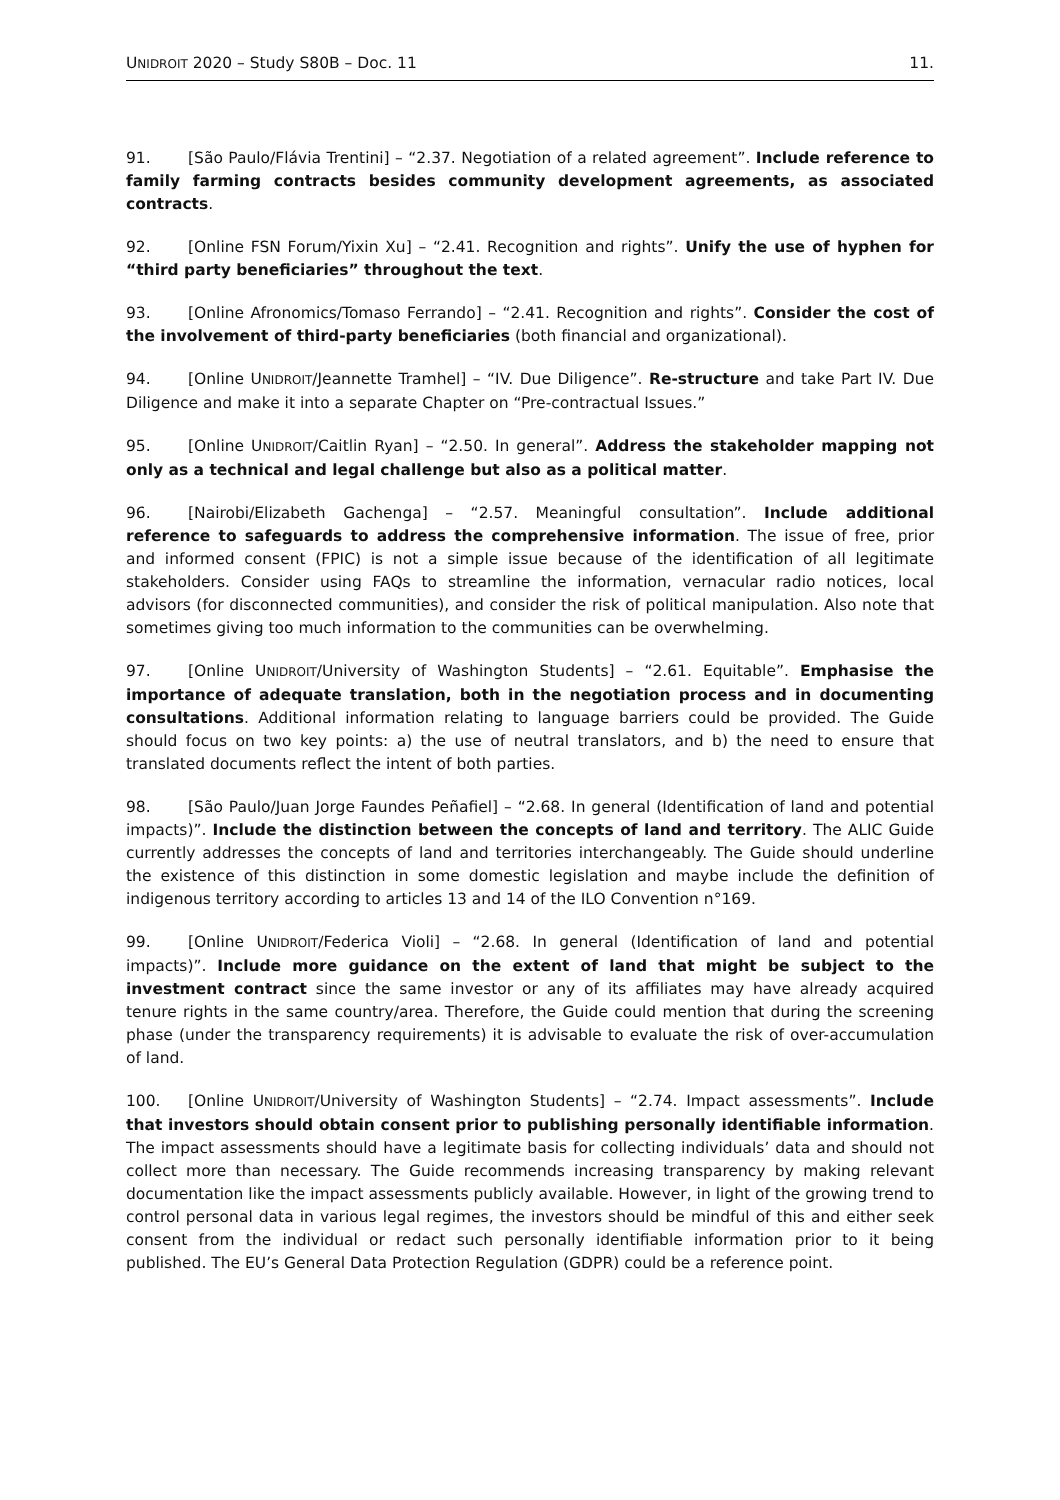UNIDROIT 2020 – Study S80B – Doc. 11 11.
91. [São Paulo/Flávia Trentini] – “2.37. Negotiation of a related agreement”. Include reference to family farming contracts besides community development agreements, as associated contracts.
92. [Online FSN Forum/Yixin Xu] – “2.41. Recognition and rights”. Unify the use of hyphen for “third party beneficiaries” throughout the text.
93. [Online Afronomics/Tomaso Ferrando] – “2.41. Recognition and rights”. Consider the cost of the involvement of third-party beneficiaries (both financial and organizational).
94. [Online UNIDROIT/Jeannette Tramhel] – “IV. Due Diligence”. Re-structure and take Part IV. Due Diligence and make it into a separate Chapter on “Pre-contractual Issues.”
95. [Online UNIDROIT/Caitlin Ryan] – “2.50. In general”. Address the stakeholder mapping not only as a technical and legal challenge but also as a political matter.
96. [Nairobi/Elizabeth Gachenga] – “2.57. Meaningful consultation”. Include additional reference to safeguards to address the comprehensive information. The issue of free, prior and informed consent (FPIC) is not a simple issue because of the identification of all legitimate stakeholders. Consider using FAQs to streamline the information, vernacular radio notices, local advisors (for disconnected communities), and consider the risk of political manipulation. Also note that sometimes giving too much information to the communities can be overwhelming.
97. [Online UNIDROIT/University of Washington Students] – “2.61. Equitable”. Emphasise the importance of adequate translation, both in the negotiation process and in documenting consultations. Additional information relating to language barriers could be provided. The Guide should focus on two key points: a) the use of neutral translators, and b) the need to ensure that translated documents reflect the intent of both parties.
98. [São Paulo/Juan Jorge Faundes Peñafiel] – “2.68. In general (Identification of land and potential impacts)”. Include the distinction between the concepts of land and territory. The ALIC Guide currently addresses the concepts of land and territories interchangeably. The Guide should underline the existence of this distinction in some domestic legislation and maybe include the definition of indigenous territory according to articles 13 and 14 of the ILO Convention n°169.
99. [Online UNIDROIT/Federica Violi] – “2.68. In general (Identification of land and potential impacts)”. Include more guidance on the extent of land that might be subject to the investment contract since the same investor or any of its affiliates may have already acquired tenure rights in the same country/area. Therefore, the Guide could mention that during the screening phase (under the transparency requirements) it is advisable to evaluate the risk of over-accumulation of land.
100. [Online UNIDROIT/University of Washington Students] – “2.74. Impact assessments”. Include that investors should obtain consent prior to publishing personally identifiable information. The impact assessments should have a legitimate basis for collecting individuals’ data and should not collect more than necessary. The Guide recommends increasing transparency by making relevant documentation like the impact assessments publicly available. However, in light of the growing trend to control personal data in various legal regimes, the investors should be mindful of this and either seek consent from the individual or redact such personally identifiable information prior to it being published. The EU’s General Data Protection Regulation (GDPR) could be a reference point.